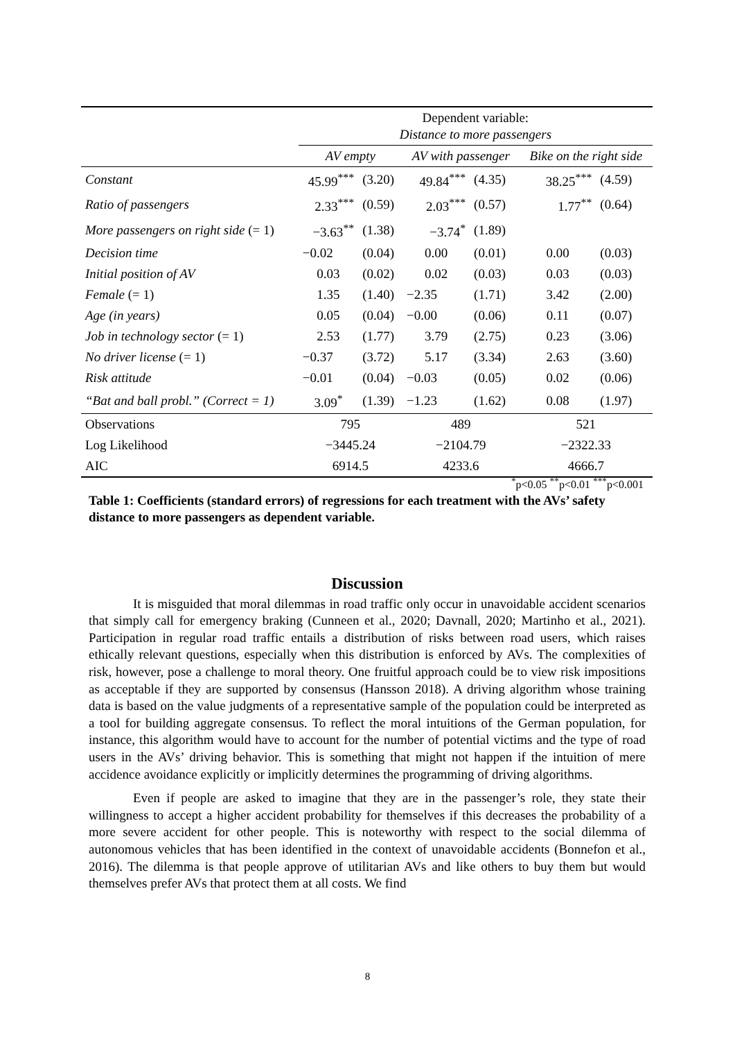| | Dependent variable: Distance to more passengers | | | | | |
| --- | --- | --- | --- | --- | --- | --- |
| | AV empty | | AV with passenger | | Bike on the right side | |
| Constant | 45.99<sup>***</sup> | (3.20) | 49.84<sup>***</sup> | (4.35) | 38.25<sup>***</sup> | (4.59) |
| Ratio of passengers | 2.33<sup>***</sup> | (0.59) | 2.03<sup>***</sup> | (0.57) | 1.77<sup>**</sup> | (0.64) |
| More passengers on right side (= 1) | −3.63<sup>**</sup> | (1.38) | −3.74<sup>*</sup> | (1.89) | | |
| Decision time | −0.02 | (0.04) | 0.00 | (0.01) | 0.00 | (0.03) |
| Initial position of AV | 0.03 | (0.02) | 0.02 | (0.03) | 0.03 | (0.03) |
| Female (= 1) | 1.35 | (1.40) | −2.35 | (1.71) | 3.42 | (2.00) |
| Age (in years) | 0.05 | (0.04) | −0.00 | (0.06) | 0.11 | (0.07) |
| Job in technology sector (= 1) | 2.53 | (1.77) | 3.79 | (2.75) | 0.23 | (3.06) |
| No driver license (= 1) | −0.37 | (3.72) | 5.17 | (3.34) | 2.63 | (3.60) |
| Risk attitude | −0.01 | (0.04) | −0.03 | (0.05) | 0.02 | (0.06) |
| “Bat and ball probl.” (Correct = 1) | 3.09<sup>*</sup> | (1.39) | −1.23 | (1.62) | 0.08 | (1.97) |
| Observations | 795 | | 489 | | 521 | |
| Log Likelihood | −3445.24 | | −2104.79 | | −2322.33 | |
| AIC | 6914.5 | | 4233.6 | | 4666.7 | |
<sup>*</sup> p<0.05 <sup>**</sup>p<0.01 <sup>***</sup>p<0.001
Table 1: Coefficients (standard errors) of regressions for each treatment with the AVs’ safety distance to more passengers as dependent variable.
Discussion
It is misguided that moral dilemmas in road traffic only occur in unavoidable accident scenarios that simply call for emergency braking (Cunneen et al., 2020; Davnall, 2020; Martinho et al., 2021). Participation in regular road traffic entails a distribution of risks between road users, which raises ethically relevant questions, especially when this distribution is enforced by AVs. The complexities of risk, however, pose a challenge to moral theory. One fruitful approach could be to view risk impositions as acceptable if they are supported by consensus (Hansson 2018). A driving algorithm whose training data is based on the value judgments of a representative sample of the population could be interpreted as a tool for building aggregate consensus. To reflect the moral intuitions of the German population, for instance, this algorithm would have to account for the number of potential victims and the type of road users in the AVs’ driving behavior. This is something that might not happen if the intuition of mere accidence avoidance explicitly or implicitly determines the programming of driving algorithms.
Even if people are asked to imagine that they are in the passenger’s role, they state their willingness to accept a higher accident probability for themselves if this decreases the probability of a more severe accident for other people. This is noteworthy with respect to the social dilemma of autonomous vehicles that has been identified in the context of unavoidable accidents (Bonnefon et al., 2016). The dilemma is that people approve of utilitarian AVs and like others to buy them but would themselves prefer AVs that protect them at all costs. We find
8